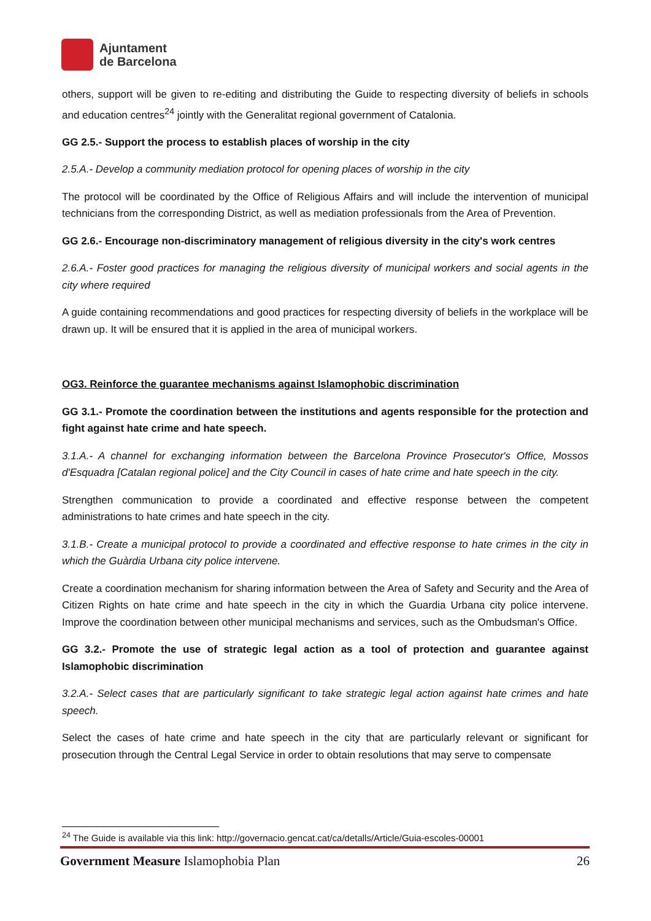Ajuntament
de Barcelona
others, support will be given to re-editing and distributing the Guide to respecting diversity of beliefs in schools and education centres<sup>24</sup> jointly with the Generalitat regional government of Catalonia.
GG 2.5.- Support the process to establish places of worship in the city
2.5.A.- Develop a community mediation protocol for opening places of worship in the city
The protocol will be coordinated by the Office of Religious Affairs and will include the intervention of municipal technicians from the corresponding District, as well as mediation professionals from the Area of Prevention.
GG 2.6.- Encourage non-discriminatory management of religious diversity in the city's work centres
2.6.A.- Foster good practices for managing the religious diversity of municipal workers and social agents in the city where required
A guide containing recommendations and good practices for respecting diversity of beliefs in the workplace will be drawn up. It will be ensured that it is applied in the area of municipal workers.
OG3. Reinforce the guarantee mechanisms against Islamophobic discrimination
GG 3.1.- Promote the coordination between the institutions and agents responsible for the protection and fight against hate crime and hate speech.
3.1.A.- A channel for exchanging information between the Barcelona Province Prosecutor's Office, Mossos d'Esquadra [Catalan regional police] and the City Council in cases of hate crime and hate speech in the city.
Strengthen communication to provide a coordinated and effective response between the competent administrations to hate crimes and hate speech in the city.
3.1.B.- Create a municipal protocol to provide a coordinated and effective response to hate crimes in the city in which the Guàrdia Urbana city police intervene.
Create a coordination mechanism for sharing information between the Area of Safety and Security and the Area of Citizen Rights on hate crime and hate speech in the city in which the Guardia Urbana city police intervene. Improve the coordination between other municipal mechanisms and services, such as the Ombudsman's Office.
GG 3.2.- Promote the use of strategic legal action as a tool of protection and guarantee against Islamophobic discrimination
3.2.A.- Select cases that are particularly significant to take strategic legal action against hate crimes and hate speech.
Select the cases of hate crime and hate speech in the city that are particularly relevant or significant for prosecution through the Central Legal Service in order to obtain resolutions that may serve to compensate
<sup>24</sup> The Guide is available via this link: http://governacio.gencat.cat/ca/detalls/Article/Guia-escoles-00001
Government Measure Islamophobia Plan 26